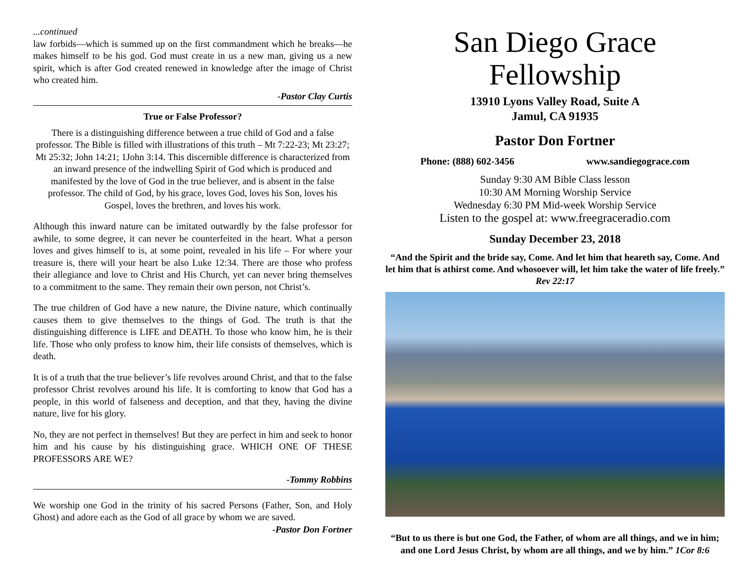...continued
law forbids—which is summed up on the first commandment which he breaks—he makes himself to be his god. God must create in us a new man, giving us a new spirit, which is after God created renewed in knowledge after the image of Christ who created him.
-Pastor Clay Curtis
True or False Professor?
There is a distinguishing difference between a true child of God and a false professor. The Bible is filled with illustrations of this truth – Mt 7:22-23; Mt 23:27; Mt 25:32; John 14:21; 1John 3:14. This discernible difference is characterized from an inward presence of the indwelling Spirit of God which is produced and manifested by the love of God in the true believer, and is absent in the false professor. The child of God, by his grace, loves God, loves his Son, loves his Gospel, loves the brethren, and loves his work.
Although this inward nature can be imitated outwardly by the false professor for awhile, to some degree, it can never be counterfeited in the heart. What a person loves and gives himself to is, at some point, revealed in his life – For where your treasure is, there will your heart be also Luke 12:34. There are those who profess their allegiance and love to Christ and His Church, yet can never bring themselves to a commitment to the same. They remain their own person, not Christ’s.
The true children of God have a new nature, the Divine nature, which continually causes them to give themselves to the things of God. The truth is that the distinguishing difference is LIFE and DEATH. To those who know him, he is their life. Those who only profess to know him, their life consists of themselves, which is death.
It is of a truth that the true believer’s life revolves around Christ, and that to the false professor Christ revolves around his life. It is comforting to know that God has a people, in this world of falseness and deception, and that they, having the divine nature, live for his glory.
No, they are not perfect in themselves! But they are perfect in him and seek to honor him and his cause by his distinguishing grace. WHICH ONE OF THESE PROFESSORS ARE WE?
-Tommy Robbins
We worship one God in the trinity of his sacred Persons (Father, Son, and Holy Ghost) and adore each as the God of all grace by whom we are saved.
-Pastor Don Fortner
San Diego Grace Fellowship
13910 Lyons Valley Road, Suite A
Jamul, CA 91935
Pastor Don Fortner
Phone: (888) 602-3456 www.sandiegograce.com
Sunday 9:30 AM Bible Class lesson
10:30 AM Morning Worship Service
Wednesday 6:30 PM Mid-week Worship Service
Listen to the gospel at: www.freegraceradio.com
Sunday December 23, 2018
“And the Spirit and the bride say, Come. And let him that heareth say, Come. And let him that is athirst come. And whosoever will, let him take the water of life freely.”
Rev 22:17
“But to us there is but one God, the Father, of whom are all things, and we in him; and one Lord Jesus Christ, by whom are all things, and we by him.” 1Cor 8:6